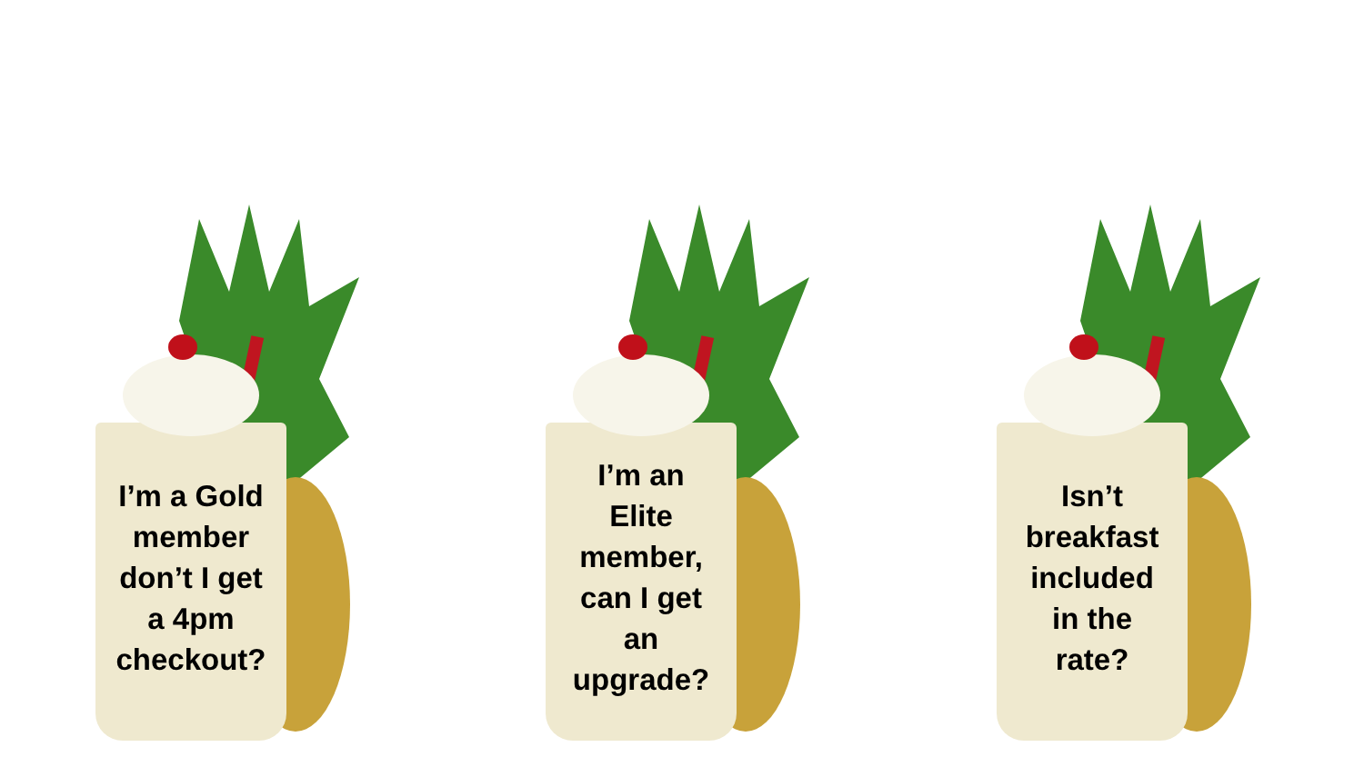I’m a Gold
member
don’t I get
a 4pm
checkout?
I’m an
Elite
member,
can I get
an
upgrade?
Isn’t
breakfast
included
in the
rate?